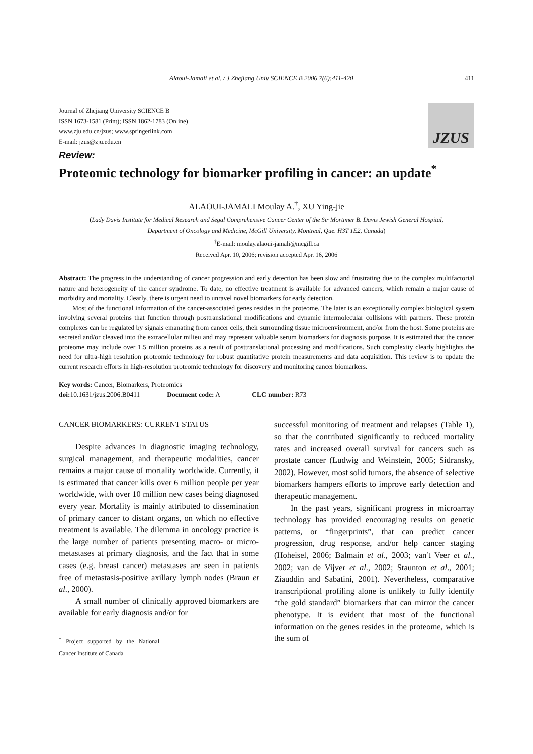Alaoui-Jamali et al. / J Zhejiang Univ SCIENCE B 2006 7(6):411-420 411
Journal of Zhejiang University SCIENCE B
ISSN 1673-1581 (Print); ISSN 1862-1783 (Online)
www.zju.edu.cn/jzus; www.springerlink.com
E-mail: jzus@zju.edu.cn
JZUS
Review:
Proteomic technology for biomarker profiling in cancer: an update<sup>*</sup>
ALAOUI-JAMALI Moulay A.<sup>†</sup>, XU Ying-jie
(Lady Davis Institute for Medical Research and Segal Comprehensive Cancer Center of the Sir Mortimer B. Davis Jewish General Hospital,
Department of Oncology and Medicine, McGill University, Montreal, Que. H3T 1E2, Canada)
<sup>†</sup> E-mail: moulay.alaoui-jamali@mcgill.ca
Received Apr. 10, 2006; revision accepted Apr. 16, 2006
Abstract: The progress in the understanding of cancer progression and early detection has been slow and frustrating due to the complex multifactorial nature and heterogeneity of the cancer syndrome. To date, no effective treatment is available for advanced cancers, which remain a major cause of morbidity and mortality. Clearly, there is urgent need to unravel novel biomarkers for early detection.
Most of the functional information of the cancer-associated genes resides in the proteome. The later is an exceptionally complex biological system involving several proteins that function through posttranslational modifications and dynamic intermolecular collisions with partners. These protein complexes can be regulated by signals emanating from cancer cells, their surrounding tissue microenvironment, and/or from the host. Some proteins are secreted and/or cleaved into the extracellular milieu and may represent valuable serum biomarkers for diagnosis purpose. It is estimated that the cancer proteome may include over 1.5 million proteins as a result of posttranslational processing and modifications. Such complexity clearly highlights the need for ultra-high resolution proteomic technology for robust quantitative protein measurements and data acquisition. This review is to update the current research efforts in high-resolution proteomic technology for discovery and monitoring cancer biomarkers.
Key words: Cancer, Biomarkers, Proteomics
doi: 10.1631/jzus.2006.B0411 Document code: A CLC number: R73
CANCER BIOMARKERS: CURRENT STATUS
Despite advances in diagnostic imaging technology, surgical management, and therapeutic modalities, cancer remains a major cause of mortality worldwide. Currently, it is estimated that cancer kills over 6 million people per year worldwide, with over 10 million new cases being diagnosed every year. Mortality is mainly attributed to dissemination of primary cancer to distant organs, on which no effective treatment is available. The dilemma in oncology practice is the large number of patients presenting macro- or micro-metastases at primary diagnosis, and the fact that in some cases (e.g. breast cancer) metastases are seen in patients free of metastasis-positive axillary lymph nodes (Braun et al., 2000).
A small number of clinically approved biomarkers are available for early diagnosis and/or for
<sup>*</sup> Project supported by the National Cancer Institute of Canada
successful monitoring of treatment and relapses (Table 1), so that the contributed significantly to reduced mortality rates and increased overall survival for cancers such as prostate cancer (Ludwig and Weinstein, 2005; Sidransky, 2002). However, most solid tumors, the absence of selective biomarkers hampers efforts to improve early detection and therapeutic management.
In the past years, significant progress in microarray technology has provided encouraging results on genetic patterns, or “fingerprints”, that can predict cancer progression, drug response, and/or help cancer staging (Hoheisel, 2006; Balmain et al., 2003; van′t Veer et al., 2002; van de Vijver et al., 2002; Staunton et al., 2001; Ziauddin and Sabatini, 2001). Nevertheless, comparative transcriptional profiling alone is unlikely to fully identify “the gold standard” biomarkers that can mirror the cancer phenotype. It is evident that most of the functional information on the genes resides in the proteome, which is the sum of